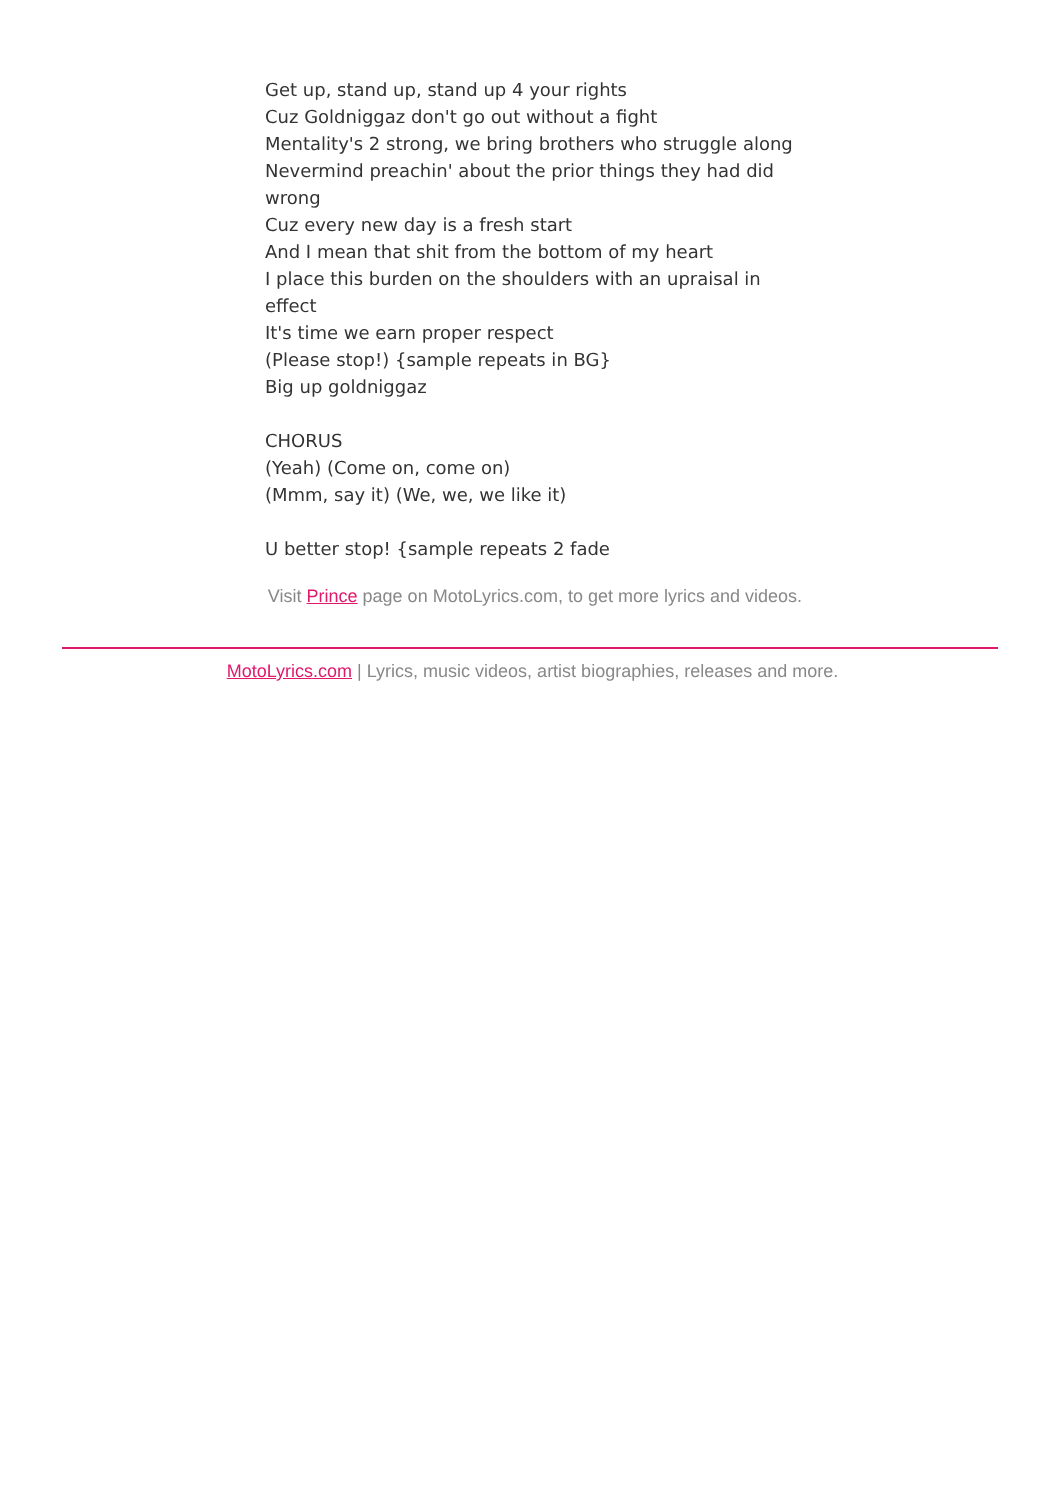Get up, stand up, stand up 4 your rights
Cuz Goldniggaz don't go out without a fight
Mentality's 2 strong, we bring brothers who struggle along
Nevermind preachin' about the prior things they had did wrong
Cuz every new day is a fresh start
And I mean that shit from the bottom of my heart
I place this burden on the shoulders with an upraisal in effect
It's time we earn proper respect
(Please stop!) {sample repeats in BG}
Big up goldniggaz
CHORUS
(Yeah) (Come on, come on)
(Mmm, say it) (We, we, we like it)
U better stop! {sample repeats 2 fade
Visit Prince page on MotoLyrics.com, to get more lyrics and videos.
MotoLyrics.com | Lyrics, music videos, artist biographies, releases and more.